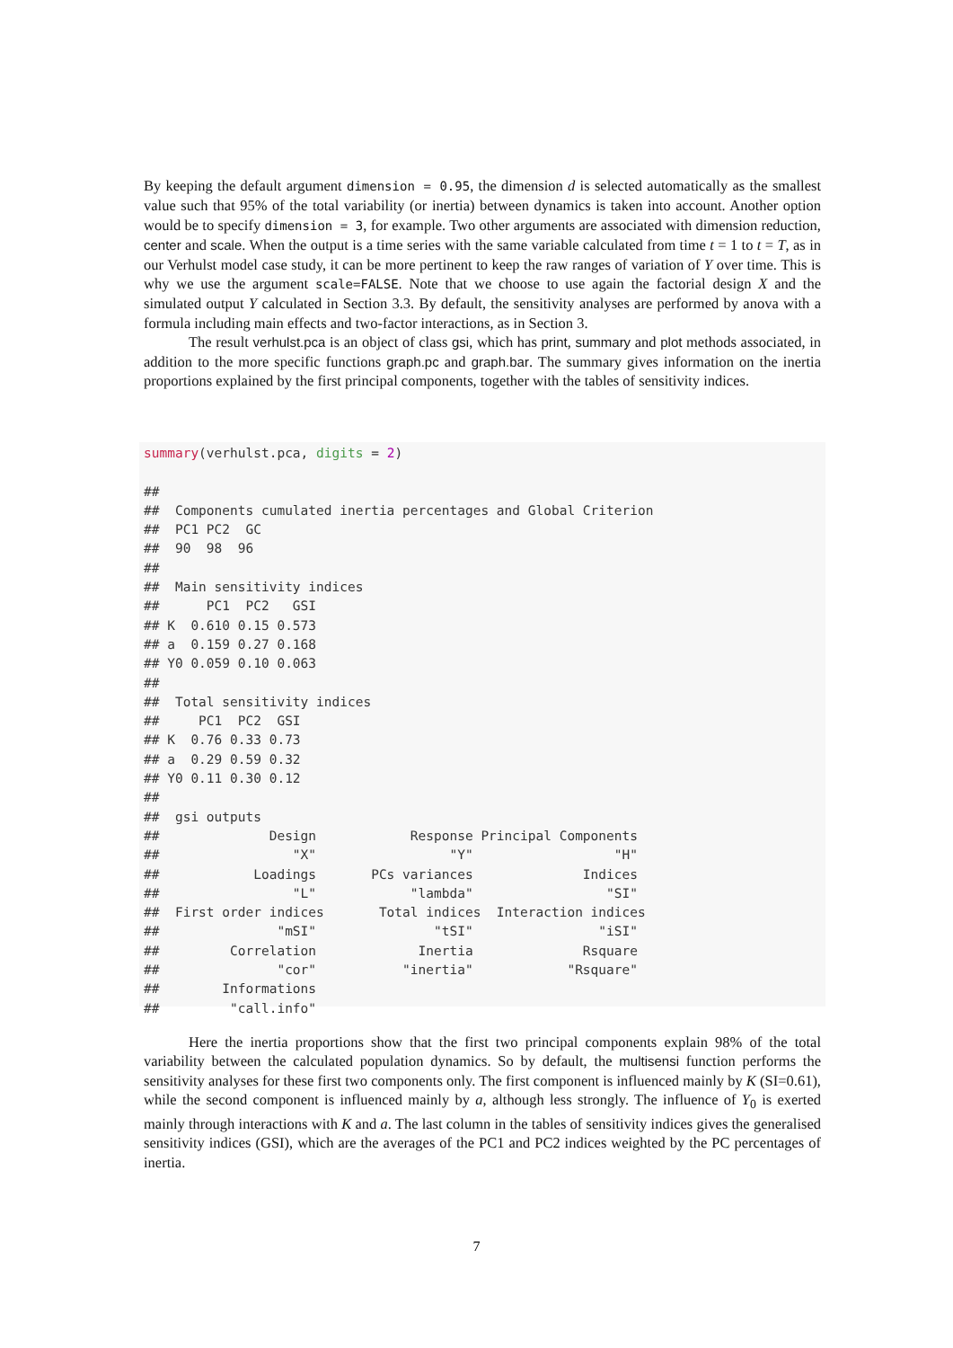By keeping the default argument dimension = 0.95, the dimension d is selected automatically as the smallest value such that 95% of the total variability (or inertia) between dynamics is taken into account. Another option would be to specify dimension = 3, for example. Two other arguments are associated with dimension reduction, center and scale. When the output is a time series with the same variable calculated from time t = 1 to t = T, as in our Verhulst model case study, it can be more pertinent to keep the raw ranges of variation of Y over time. This is why we use the argument scale=FALSE. Note that we choose to use again the factorial design X and the simulated output Y calculated in Section 3.3. By default, the sensitivity analyses are performed by anova with a formula including main effects and two-factor interactions, as in Section 3.
The result verhulst.pca is an object of class gsi, which has print, summary and plot methods associated, in addition to the more specific functions graph.pc and graph.bar. The summary gives information on the inertia proportions explained by the first principal components, together with the tables of sensitivity indices.
summary(verhulst.pca, digits = 2)

##
##  Components cumulated inertia percentages and Global Criterion
##  PC1 PC2  GC
##  90  98  96
##
##  Main sensitivity indices
##      PC1  PC2   GSI
## K  0.610 0.15 0.573
## a  0.159 0.27 0.168
## Y0 0.059 0.10 0.063
##
##  Total sensitivity indices
##     PC1  PC2  GSI
## K  0.76 0.33 0.73
## a  0.29 0.59 0.32
## Y0 0.11 0.30 0.12
##
##  gsi outputs
##              Design            Response Principal Components
##                 "X"                 "Y"                  "H"
##            Loadings       PCs variances              Indices
##                 "L"            "lambda"                 "SI"
##  First order indices       Total indices  Interaction indices
##               "mSI"               "tSI"                "iSI"
##         Correlation             Inertia              Rsquare
##               "cor"           "inertia"            "Rsquare"
##        Informations
##         "call.info"
Here the inertia proportions show that the first two principal components explain 98% of the total variability between the calculated population dynamics. So by default, the multisensi function performs the sensitivity analyses for these first two components only. The first component is influenced mainly by K (SI=0.61), while the second component is influenced mainly by a, although less strongly. The influence of Y<sub>0</sub> is exerted mainly through interactions with K and a. The last column in the tables of sensitivity indices gives the generalised sensitivity indices (GSI), which are the averages of the PC1 and PC2 indices weighted by the PC percentages of inertia.
7